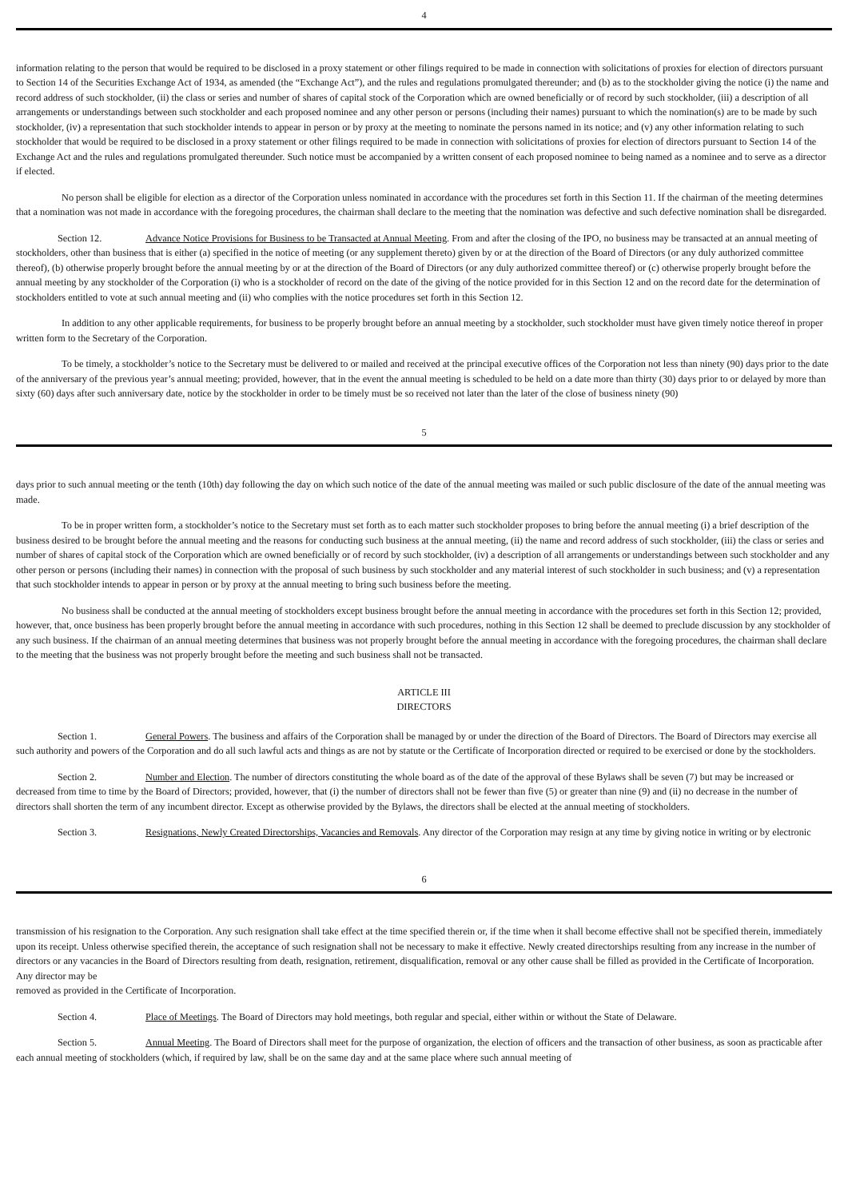4
information relating to the person that would be required to be disclosed in a proxy statement or other filings required to be made in connection with solicitations of proxies for election of directors pursuant to Section 14 of the Securities Exchange Act of 1934, as amended (the “Exchange Act”), and the rules and regulations promulgated thereunder; and (b) as to the stockholder giving the notice (i) the name and record address of such stockholder, (ii) the class or series and number of shares of capital stock of the Corporation which are owned beneficially or of record by such stockholder, (iii) a description of all arrangements or understandings between such stockholder and each proposed nominee and any other person or persons (including their names) pursuant to which the nomination(s) are to be made by such stockholder, (iv) a representation that such stockholder intends to appear in person or by proxy at the meeting to nominate the persons named in its notice; and (v) any other information relating to such stockholder that would be required to be disclosed in a proxy statement or other filings required to be made in connection with solicitations of proxies for election of directors pursuant to Section 14 of the Exchange Act and the rules and regulations promulgated thereunder. Such notice must be accompanied by a written consent of each proposed nominee to being named as a nominee and to serve as a director if elected.
No person shall be eligible for election as a director of the Corporation unless nominated in accordance with the procedures set forth in this Section 11. If the chairman of the meeting determines that a nomination was not made in accordance with the foregoing procedures, the chairman shall declare to the meeting that the nomination was defective and such defective nomination shall be disregarded.
Section 12. Advance Notice Provisions for Business to be Transacted at Annual Meeting. From and after the closing of the IPO, no business may be transacted at an annual meeting of stockholders, other than business that is either (a) specified in the notice of meeting (or any supplement thereto) given by or at the direction of the Board of Directors (or any duly authorized committee thereof), (b) otherwise properly brought before the annual meeting by or at the direction of the Board of Directors (or any duly authorized committee thereof) or (c) otherwise properly brought before the annual meeting by any stockholder of the Corporation (i) who is a stockholder of record on the date of the giving of the notice provided for in this Section 12 and on the record date for the determination of stockholders entitled to vote at such annual meeting and (ii) who complies with the notice procedures set forth in this Section 12.
In addition to any other applicable requirements, for business to be properly brought before an annual meeting by a stockholder, such stockholder must have given timely notice thereof in proper written form to the Secretary of the Corporation.
To be timely, a stockholder’s notice to the Secretary must be delivered to or mailed and received at the principal executive offices of the Corporation not less than ninety (90) days prior to the date of the anniversary of the previous year’s annual meeting; provided, however, that in the event the annual meeting is scheduled to be held on a date more than thirty (30) days prior to or delayed by more than sixty (60) days after such anniversary date, notice by the stockholder in order to be timely must be so received not later than the later of the close of business ninety (90)
5
days prior to such annual meeting or the tenth (10th) day following the day on which such notice of the date of the annual meeting was mailed or such public disclosure of the date of the annual meeting was made.
To be in proper written form, a stockholder’s notice to the Secretary must set forth as to each matter such stockholder proposes to bring before the annual meeting (i) a brief description of the business desired to be brought before the annual meeting and the reasons for conducting such business at the annual meeting, (ii) the name and record address of such stockholder, (iii) the class or series and number of shares of capital stock of the Corporation which are owned beneficially or of record by such stockholder, (iv) a description of all arrangements or understandings between such stockholder and any other person or persons (including their names) in connection with the proposal of such business by such stockholder and any material interest of such stockholder in such business; and (v) a representation that such stockholder intends to appear in person or by proxy at the annual meeting to bring such business before the meeting.
No business shall be conducted at the annual meeting of stockholders except business brought before the annual meeting in accordance with the procedures set forth in this Section 12; provided, however, that, once business has been properly brought before the annual meeting in accordance with such procedures, nothing in this Section 12 shall be deemed to preclude discussion by any stockholder of any such business. If the chairman of an annual meeting determines that business was not properly brought before the annual meeting in accordance with the foregoing procedures, the chairman shall declare to the meeting that the business was not properly brought before the meeting and such business shall not be transacted.
ARTICLE III
DIRECTORS
Section 1. General Powers. The business and affairs of the Corporation shall be managed by or under the direction of the Board of Directors. The Board of Directors may exercise all such authority and powers of the Corporation and do all such lawful acts and things as are not by statute or the Certificate of Incorporation directed or required to be exercised or done by the stockholders.
Section 2. Number and Election. The number of directors constituting the whole board as of the date of the approval of these Bylaws shall be seven (7) but may be increased or decreased from time to time by the Board of Directors; provided, however, that (i) the number of directors shall not be fewer than five (5) or greater than nine (9) and (ii) no decrease in the number of directors shall shorten the term of any incumbent director. Except as otherwise provided by the Bylaws, the directors shall be elected at the annual meeting of stockholders.
Section 3. Resignations, Newly Created Directorships, Vacancies and Removals. Any director of the Corporation may resign at any time by giving notice in writing or by electronic
6
transmission of his resignation to the Corporation. Any such resignation shall take effect at the time specified therein or, if the time when it shall become effective shall not be specified therein, immediately upon its receipt. Unless otherwise specified therein, the acceptance of such resignation shall not be necessary to make it effective. Newly created directorships resulting from any increase in the number of directors or any vacancies in the Board of Directors resulting from death, resignation, retirement, disqualification, removal or any other cause shall be filled as provided in the Certificate of Incorporation. Any director may be
removed as provided in the Certificate of Incorporation.
Section 4. Place of Meetings. The Board of Directors may hold meetings, both regular and special, either within or without the State of Delaware.
Section 5. Annual Meeting. The Board of Directors shall meet for the purpose of organization, the election of officers and the transaction of other business, as soon as practicable after each annual meeting of stockholders (which, if required by law, shall be on the same day and at the same place where such annual meeting of